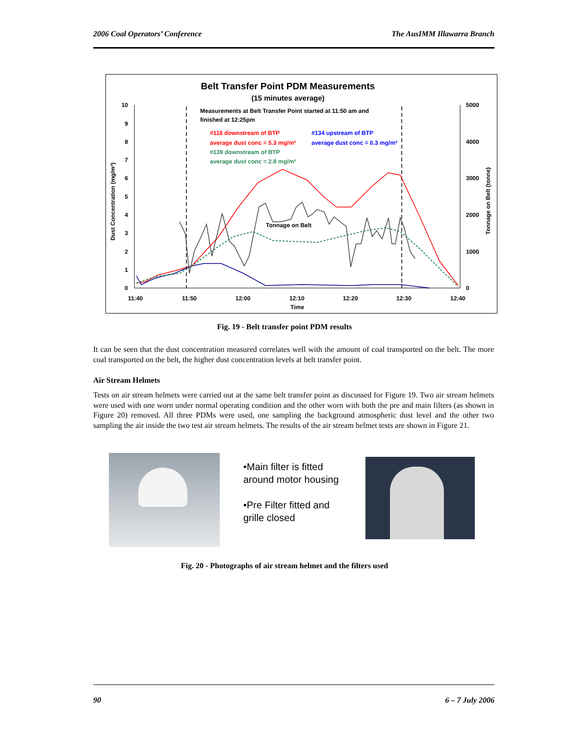2006 Coal Operators’ Conference The AusIMM Illawarra Branch
Belt Transfer Point PDM Measurements
(15 minutes average)
Measurements at Belt Transfer Point started at 11:50 am and
finished at 12:25pm
#118 downstream of BTP
average dust conc = 5.3 mg/m³
#134 upstream of BTP
average dust conc = 0.3 mg/m³
#139 downstream of BTP
average dust conc = 2.8 mg/m³
Tonnage on Belt
10
9
8
7
6
5
4
3
2
1
0
5000
4000
3000
2000
1000
0
11:40
11:50
12:00
12:10
12:20
12:30
12:40
Time
Dust Concentration (mg/m³)
Tonnage on Belt (tonne)
Fig. 19 - Belt transfer point PDM results
It can be seen that the dust concentration measured correlates well with the amount of coal transported on the belt. The more coal transported on the belt, the higher dust concentration levels at belt transfer point.
Air Stream Helmets
Tests on air stream helmets were carried out at the same belt transfer point as discussed for Figure 19. Two air stream helmets were used with one worn under normal operating condition and the other worn with both the pre and main filters (as shown in Figure 20) removed. All three PDMs were used, one sampling the background atmospheric dust level and the other two sampling the air inside the two test air stream helmets. The results of the air stream helmet tests are shown in Figure 21.
•Main filter is fitted
around motor housing
•Pre Filter fitted and
grille closed
Fig. 20 - Photographs of air stream helmet and the filters used
90 6 – 7 July 2006